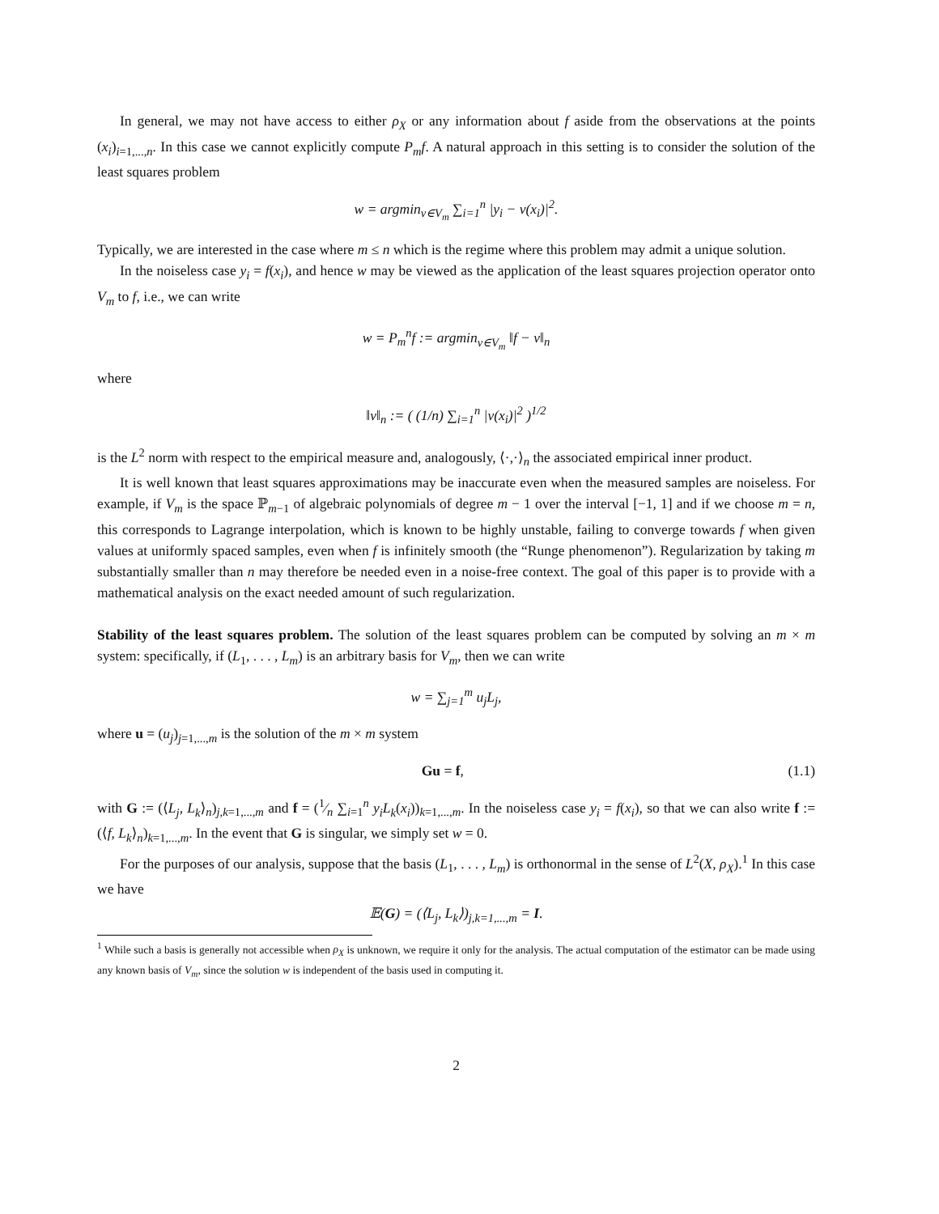In general, we may not have access to either ρ<sub>X</sub> or any information about f aside from the observations at the points (x<sub>i</sub>)<sub>i=1,...,n</sub>. In this case we cannot explicitly compute P<sub>m</sub>f. A natural approach in this setting is to consider the solution of the least squares problem
w = argmin<sub>v∈V<sub>m</sub></sub> ∑<sub>i=1</sub><sup>n</sup> |y<sub>i</sub> − v(x<sub>i</sub>)|<sup>2</sup>.
Typically, we are interested in the case where m ≤ n which is the regime where this problem may admit a unique solution.
In the noiseless case y<sub>i</sub> = f(x<sub>i</sub>), and hence w may be viewed as the application of the least squares projection operator onto V<sub>m</sub> to f, i.e., we can write
w = P<sub>m</sub><sup>n</sup>f := argmin<sub>v∈V<sub>m</sub></sub> ‖f − v‖<sub>n</sub>
where
‖v‖<sub>n</sub> := ( (1/n) ∑<sub>i=1</sub><sup>n</sup> |v(x<sub>i</sub>)|<sup>2</sup> )<sup>1/2</sup>
is the L<sup>2</sup> norm with respect to the empirical measure and, analogously, ⟨·,·⟩<sub>n</sub> the associated empirical inner product.
It is well known that least squares approximations may be inaccurate even when the measured samples are noiseless. For example, if V<sub>m</sub> is the space ℙ<sub>m−1</sub> of algebraic polynomials of degree m − 1 over the interval [−1, 1] and if we choose m = n, this corresponds to Lagrange interpolation, which is known to be highly unstable, failing to converge towards f when given values at uniformly spaced samples, even when f is infinitely smooth (the “Runge phenomenon”). Regularization by taking m substantially smaller than n may therefore be needed even in a noise-free context. The goal of this paper is to provide with a mathematical analysis on the exact needed amount of such regularization.
Stability of the least squares problem. The solution of the least squares problem can be computed by solving an m × m system: specifically, if (L<sub>1</sub>, . . . , L<sub>m</sub>) is an arbitrary basis for V<sub>m</sub>, then we can write
w = ∑<sub>j=1</sub><sup>m</sup> u<sub>j</sub>L<sub>j</sub>,
where u = (u<sub>j</sub>)<sub>j=1,...,m</sub> is the solution of the m × m system
Gu = f, (1.1)
with G := (⟨L<sub>j</sub>, L<sub>k</sub>⟩<sub>n</sub>)<sub>j,k=1,...,m</sub> and f = (1⁄n ∑<sub>i=1</sub><sup>n</sup> y<sub>i</sub>L<sub>k</sub>(x<sub>i</sub>))<sub>k=1,...,m</sub>. In the noiseless case y<sub>i</sub> = f(x<sub>i</sub>), so that we can also write f := (⟨f, L<sub>k</sub>⟩<sub>n</sub>)<sub>k=1,...,m</sub>. In the event that G is singular, we simply set w = 0.
For the purposes of our analysis, suppose that the basis (L<sub>1</sub>, . . . , L<sub>m</sub>) is orthonormal in the sense of L<sup>2</sup>(X, ρ<sub>X</sub>).<sup>1</sup> In this case we have
𝔼(G) = (⟨L<sub>j</sub>, L<sub>k</sub>⟩)<sub>j,k=1,...,m</sub> = I.
<sup>1</sup> While such a basis is generally not accessible when ρ<sub>X</sub> is unknown, we require it only for the analysis. The actual computation of the estimator can be made using any known basis of V<sub>m</sub>, since the solution w is independent of the basis used in computing it.
2